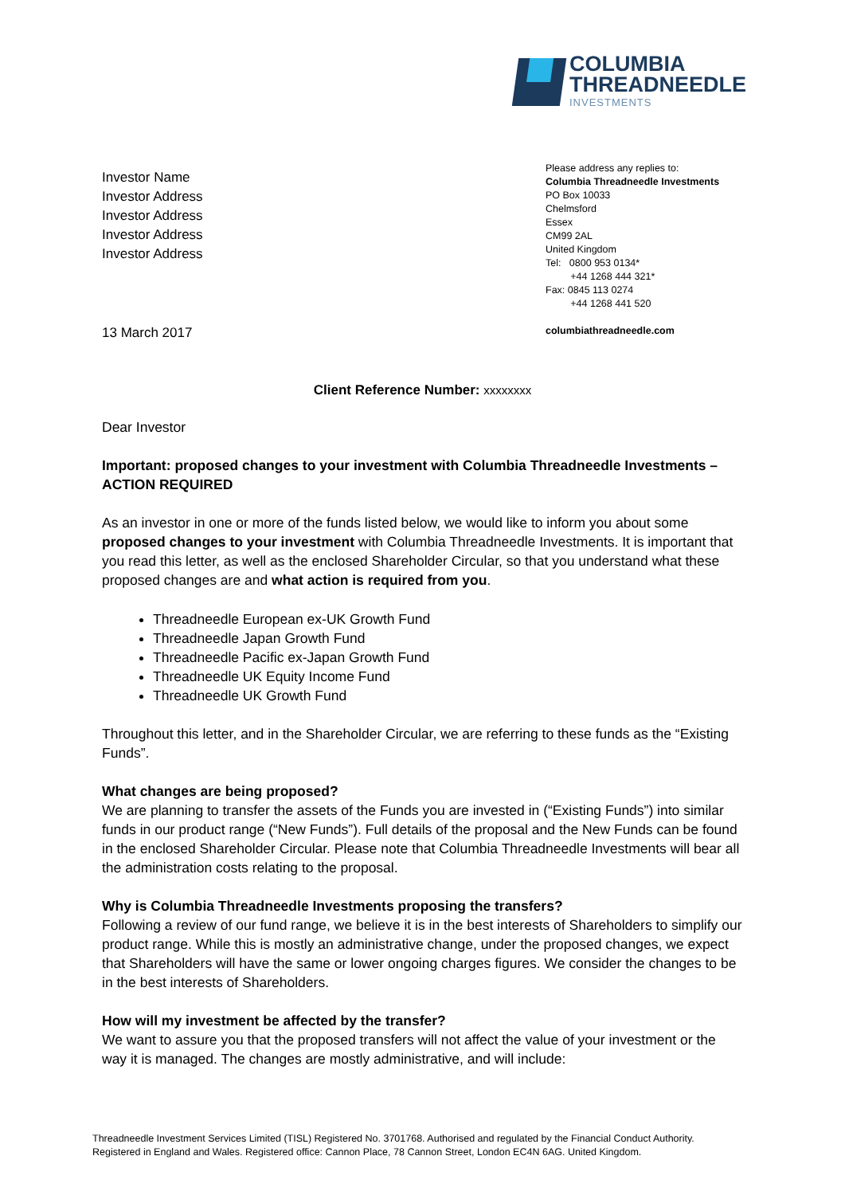COLUMBIA
THREADNEEDLE
INVESTMENTS
Investor Name
Investor Address
Investor Address
Investor Address
Investor Address
Please address any replies to:
Columbia Threadneedle Investments
PO Box 10033
Chelmsford
Essex
CM99 2AL
United Kingdom
Tel: 0800 953 0134*
+44 1268 444 321*
Fax: 0845 113 0274
+44 1268 441 520
13 March 2017 columbiathreadneedle.com
Client Reference Number: xxxxxxxx
Dear Investor
Important: proposed changes to your investment with Columbia Threadneedle Investments – ACTION REQUIRED
As an investor in one or more of the funds listed below, we would like to inform you about some proposed changes to your investment with Columbia Threadneedle Investments. It is important that you read this letter, as well as the enclosed Shareholder Circular, so that you understand what these proposed changes are and what action is required from you.
Threadneedle European ex-UK Growth Fund
Threadneedle Japan Growth Fund
Threadneedle Pacific ex-Japan Growth Fund
Threadneedle UK Equity Income Fund
Threadneedle UK Growth Fund
Throughout this letter, and in the Shareholder Circular, we are referring to these funds as the “Existing Funds”.
What changes are being proposed?
We are planning to transfer the assets of the Funds you are invested in (“Existing Funds”) into similar funds in our product range (“New Funds”). Full details of the proposal and the New Funds can be found in the enclosed Shareholder Circular. Please note that Columbia Threadneedle Investments will bear all the administration costs relating to the proposal.
Why is Columbia Threadneedle Investments proposing the transfers?
Following a review of our fund range, we believe it is in the best interests of Shareholders to simplify our product range. While this is mostly an administrative change, under the proposed changes, we expect that Shareholders will have the same or lower ongoing charges figures. We consider the changes to be in the best interests of Shareholders.
How will my investment be affected by the transfer?
We want to assure you that the proposed transfers will not affect the value of your investment or the way it is managed. The changes are mostly administrative, and will include:
Threadneedle Investment Services Limited (TISL) Registered No. 3701768. Authorised and regulated by the Financial Conduct Authority.
Registered in England and Wales. Registered office: Cannon Place, 78 Cannon Street, London EC4N 6AG. United Kingdom.